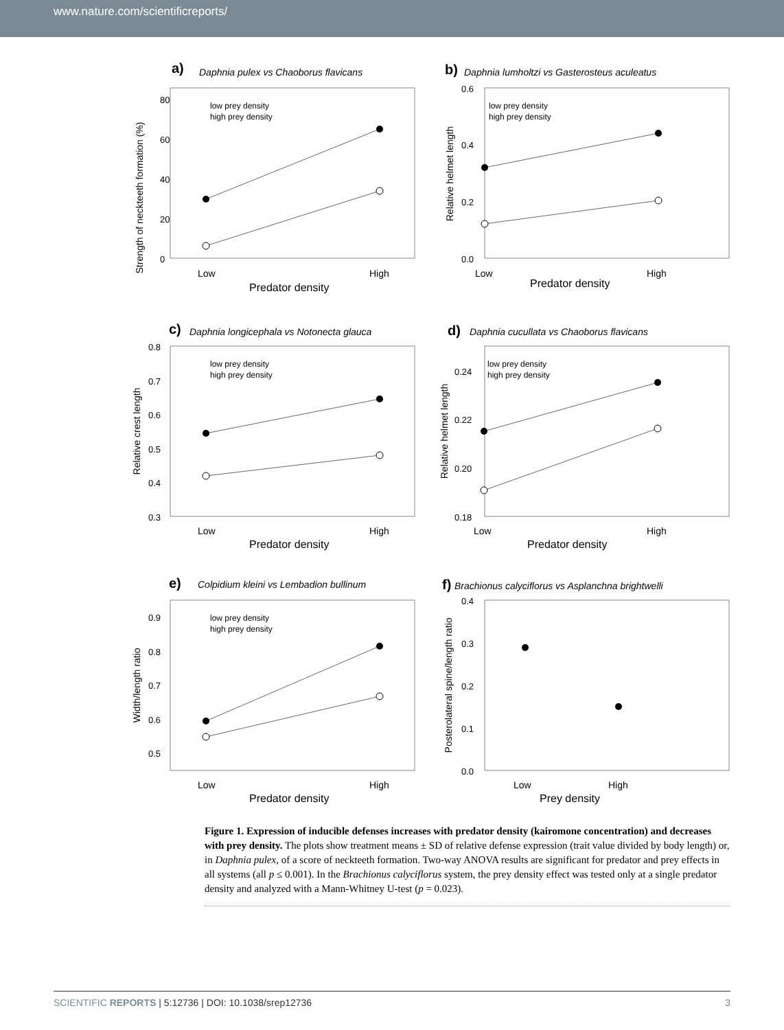www.nature.com/scientificreports/
a)
Daphnia pulex vs Chaoborus flavicans
Strength of neckteeth formation (%)
80
60
40
20
0
Low
High
Predator density
low prey density
high prey density
b)
Daphnia lumholtzi vs Gasterosteus aculeatus
Relative helmet length
0.6
0.4
0.2
0.0
Low
High
Predator density
low prey density
high prey density
c)
Daphnia longicephala vs Notonecta glauca
Relative crest length
0.8
0.7
0.6
0.5
0.4
0.3
Low
High
Predator density
low prey density
high prey density
d)
Daphnia cucullata vs Chaoborus flavicans
Relative helmet length
0.24
0.22
0.20
0.18
Low
High
Predator density
low prey density
high prey density
e)
Colpidium kleini vs Lembadion bullinum
Width/length ratio
0.9
0.8
0.7
0.6
0.5
Low
High
Predator density
low prey density
high prey density
f)
Brachionus calyciflorus vs Asplanchna brightwelli
Posterolateral spine/length ratio
0.4
0.3
0.2
0.1
0.0
Low
High
Prey density
Figure 1. Expression of inducible defenses increases with predator density (kairomone concentration) and decreases with prey density. The plots show treatment means ± SD of relative defense expression (trait value divided by body length) or, in Daphnia pulex, of a score of neckteeth formation. Two-way ANOVA results are significant for predator and prey effects in all systems (all p ≤ 0.001). In the Brachionus calyciflorus system, the prey density effect was tested only at a single predator density and analyzed with a Mann-Whitney U-test (p = 0.023).
SCIENTIFIC REPORTS | 5:12736 | DOI: 10.1038/srep12736 3